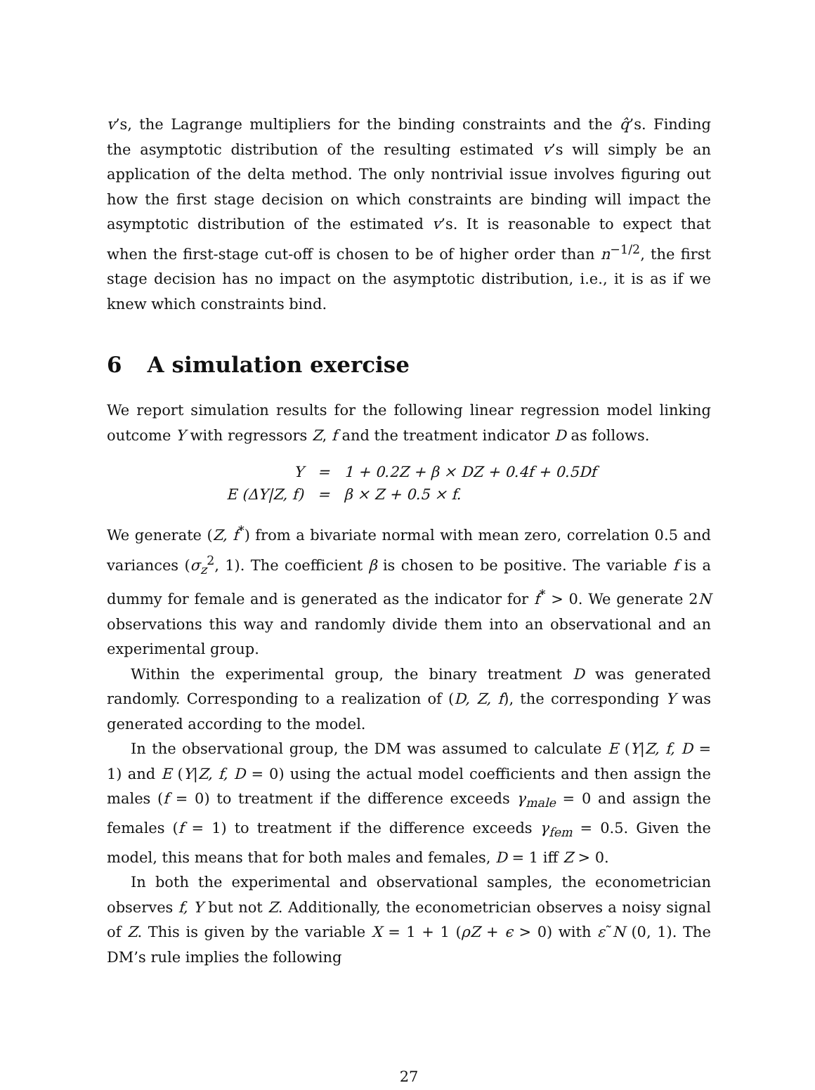v’s, the Lagrange multipliers for the binding constraints and the q̂’s. Finding the asymptotic distribution of the resulting estimated v’s will simply be an application of the delta method. The only nontrivial issue involves figuring out how the first stage decision on which constraints are binding will impact the asymptotic distribution of the estimated v’s. It is reasonable to expect that when the first-stage cut-off is chosen to be of higher order than n<sup>−1/2</sup>, the first stage decision has no impact on the asymptotic distribution, i.e., it is as if we knew which constraints bind.
6 A simulation exercise
We report simulation results for the following linear regression model linking outcome Y with regressors Z, f and the treatment indicator D as follows.
| Y | = | 1 + 0.2Z + β × DZ + 0.4f + 0.5Df |
| E (ΔY/Z, f) | = | β × Z + 0.5 × f. |
We generate (Z, f<sup>*</sup>) from a bivariate normal with mean zero, correlation 0.5 and variances (σ<sub>z</sub><sup>2</sup>, 1). The coefficient β is chosen to be positive. The variable f is a dummy for female and is generated as the indicator for f<sup>*</sup> > 0. We generate 2N observations this way and randomly divide them into an observational and an experimental group.
Within the experimental group, the binary treatment D was generated randomly. Corresponding to a realization of (D, Z, f), the corresponding Y was generated according to the model.
In the observational group, the DM was assumed to calculate E (Y|Z, f, D = 1) and E (Y|Z, f, D = 0) using the actual model coefficients and then assign the males (f = 0) to treatment if the difference exceeds γ<sub>male</sub> = 0 and assign the females (f = 1) to treatment if the difference exceeds γ<sub>fem</sub> = 0.5. Given the model, this means that for both males and females, D = 1 iff Z > 0.
In both the experimental and observational samples, the econometrician observes f, Y but not Z. Additionally, the econometrician observes a noisy signal of Z. This is given by the variable X = 1 + 1 (ρZ + ϵ > 0) with ε˜N (0, 1). The DM’s rule implies the following
27